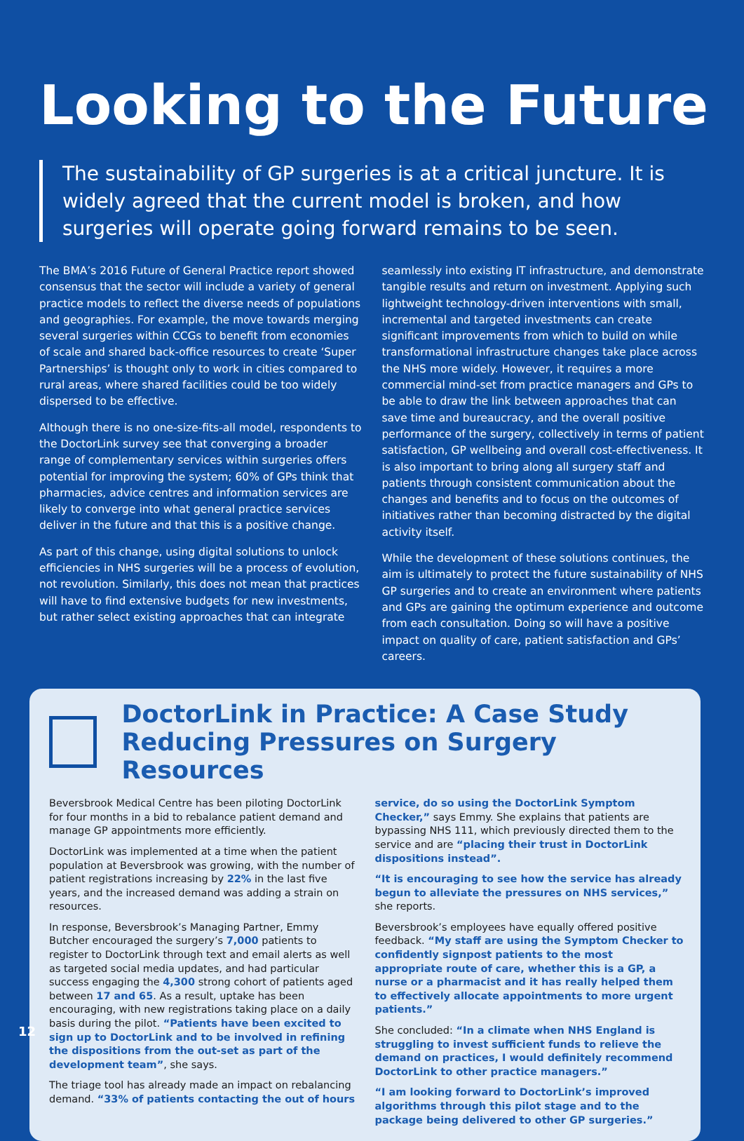Looking to the Future
The sustainability of GP surgeries is at a critical juncture. It is widely agreed that the current model is broken, and how surgeries will operate going forward remains to be seen.
The BMA’s 2016 Future of General Practice report showed consensus that the sector will include a variety of general practice models to reflect the diverse needs of populations and geographies. For example, the move towards merging several surgeries within CCGs to benefit from economies of scale and shared back-office resources to create ‘Super Partnerships’ is thought only to work in cities compared to rural areas, where shared facilities could be too widely dispersed to be effective.
Although there is no one-size-fits-all model, respondents to the DoctorLink survey see that converging a broader range of complementary services within surgeries offers potential for improving the system; 60% of GPs think that pharmacies, advice centres and information services are likely to converge into what general practice services deliver in the future and that this is a positive change.
As part of this change, using digital solutions to unlock efficiencies in NHS surgeries will be a process of evolution, not revolution. Similarly, this does not mean that practices will have to find extensive budgets for new investments, but rather select existing approaches that can integrate
seamlessly into existing IT infrastructure, and demonstrate tangible results and return on investment. Applying such lightweight technology-driven interventions with small, incremental and targeted investments can create significant improvements from which to build on while transformational infrastructure changes take place across the NHS more widely. However, it requires a more commercial mind-set from practice managers and GPs to be able to draw the link between approaches that can save time and bureaucracy, and the overall positive performance of the surgery, collectively in terms of patient satisfaction, GP wellbeing and overall cost-effectiveness. It is also important to bring along all surgery staff and patients through consistent communication about the changes and benefits and to focus on the outcomes of initiatives rather than becoming distracted by the digital activity itself.
While the development of these solutions continues, the aim is ultimately to protect the future sustainability of NHS GP surgeries and to create an environment where patients and GPs are gaining the optimum experience and outcome from each consultation. Doing so will have a positive impact on quality of care, patient satisfaction and GPs’ careers.
DoctorLink in Practice: A Case Study
Reducing Pressures on Surgery Resources
Beversbrook Medical Centre has been piloting DoctorLink for four months in a bid to rebalance patient demand and manage GP appointments more efficiently.
DoctorLink was implemented at a time when the patient population at Beversbrook was growing, with the number of patient registrations increasing by 22% in the last five years, and the increased demand was adding a strain on resources.
In response, Beversbrook’s Managing Partner, Emmy Butcher encouraged the surgery’s 7,000 patients to register to DoctorLink through text and email alerts as well as targeted social media updates, and had particular success engaging the 4,300 strong cohort of patients aged between 17 and 65. As a result, uptake has been encouraging, with new registrations taking place on a daily basis during the pilot. “Patients have been excited to sign up to DoctorLink and to be involved in refining the dispositions from the out-set as part of the development team”, she says.
The triage tool has already made an impact on rebalancing demand. “33% of patients contacting the out of hours
service, do so using the DoctorLink Symptom Checker,” says Emmy. She explains that patients are bypassing NHS 111, which previously directed them to the service and are “placing their trust in DoctorLink dispositions instead”.
“It is encouraging to see how the service has already begun to alleviate the pressures on NHS services,” she reports.
Beversbrook’s employees have equally offered positive feedback. “My staff are using the Symptom Checker to confidently signpost patients to the most appropriate route of care, whether this is a GP, a nurse or a pharmacist and it has really helped them to effectively allocate appointments to more urgent patients.”
She concluded: “In a climate when NHS England is struggling to invest sufficient funds to relieve the demand on practices, I would definitely recommend DoctorLink to other practice managers.”
“I am looking forward to DoctorLink’s improved algorithms through this pilot stage and to the package being delivered to other GP surgeries.”
12